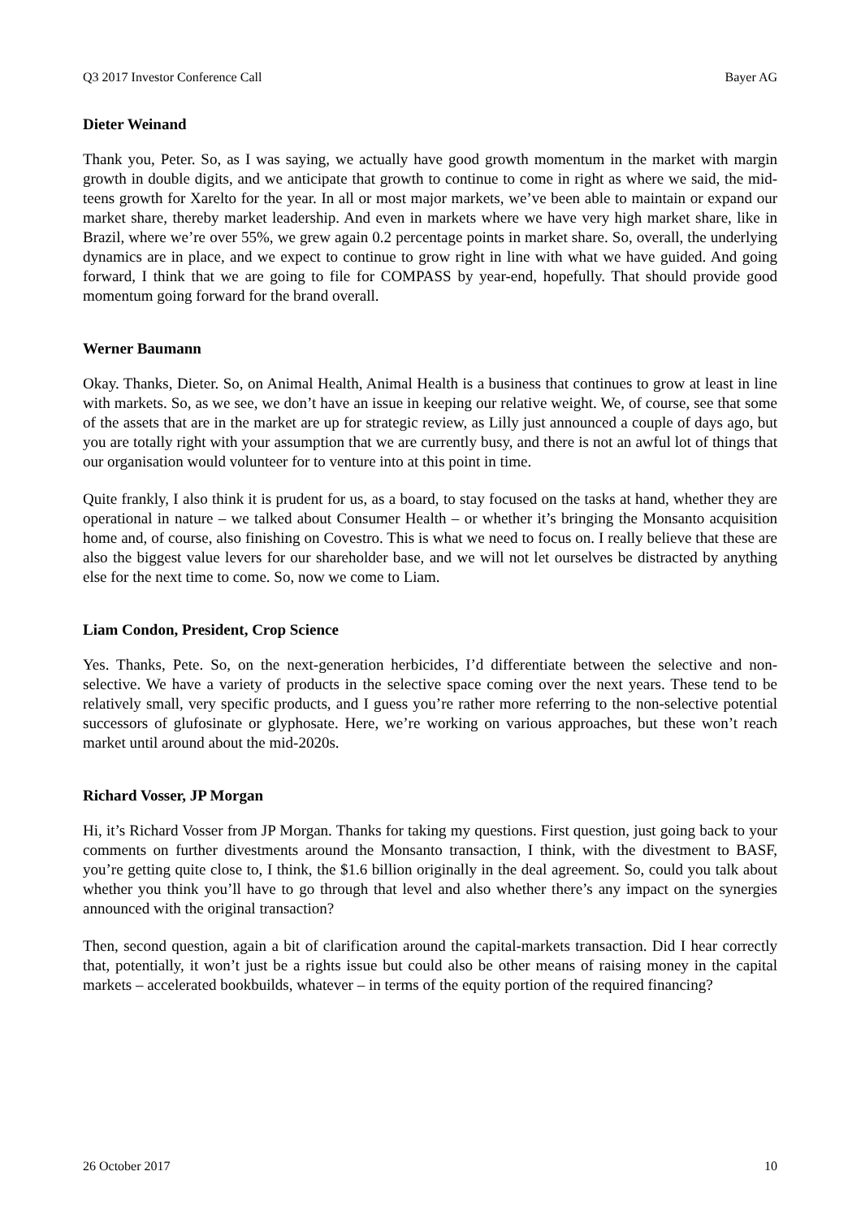Q3 2017 Investor Conference Call Bayer AG
Dieter Weinand
Thank you, Peter. So, as I was saying, we actually have good growth momentum in the market with margin growth in double digits, and we anticipate that growth to continue to come in right as where we said, the mid-teens growth for Xarelto for the year. In all or most major markets, we’ve been able to maintain or expand our market share, thereby market leadership. And even in markets where we have very high market share, like in Brazil, where we’re over 55%, we grew again 0.2 percentage points in market share. So, overall, the underlying dynamics are in place, and we expect to continue to grow right in line with what we have guided. And going forward, I think that we are going to file for COMPASS by year-end, hopefully. That should provide good momentum going forward for the brand overall.
Werner Baumann
Okay. Thanks, Dieter. So, on Animal Health, Animal Health is a business that continues to grow at least in line with markets. So, as we see, we don’t have an issue in keeping our relative weight. We, of course, see that some of the assets that are in the market are up for strategic review, as Lilly just announced a couple of days ago, but you are totally right with your assumption that we are currently busy, and there is not an awful lot of things that our organisation would volunteer for to venture into at this point in time.
Quite frankly, I also think it is prudent for us, as a board, to stay focused on the tasks at hand, whether they are operational in nature – we talked about Consumer Health – or whether it’s bringing the Monsanto acquisition home and, of course, also finishing on Covestro. This is what we need to focus on. I really believe that these are also the biggest value levers for our shareholder base, and we will not let ourselves be distracted by anything else for the next time to come. So, now we come to Liam.
Liam Condon, President, Crop Science
Yes. Thanks, Pete. So, on the next-generation herbicides, I’d differentiate between the selective and non-selective. We have a variety of products in the selective space coming over the next years. These tend to be relatively small, very specific products, and I guess you’re rather more referring to the non-selective potential successors of glufosinate or glyphosate. Here, we’re working on various approaches, but these won’t reach market until around about the mid-2020s.
Richard Vosser, JP Morgan
Hi, it’s Richard Vosser from JP Morgan. Thanks for taking my questions. First question, just going back to your comments on further divestments around the Monsanto transaction, I think, with the divestment to BASF, you’re getting quite close to, I think, the $1.6 billion originally in the deal agreement. So, could you talk about whether you think you’ll have to go through that level and also whether there’s any impact on the synergies announced with the original transaction?
Then, second question, again a bit of clarification around the capital-markets transaction. Did I hear correctly that, potentially, it won’t just be a rights issue but could also be other means of raising money in the capital markets – accelerated bookbuilds, whatever – in terms of the equity portion of the required financing?
26 October 2017 10